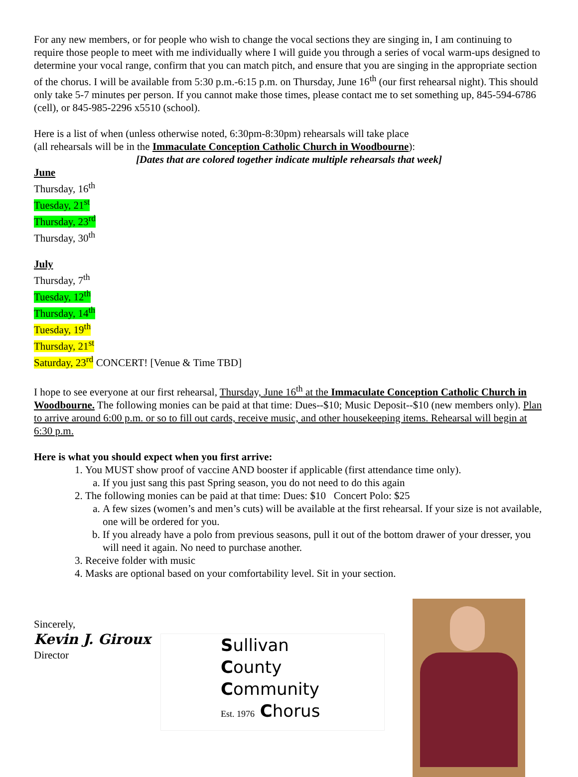For any new members, or for people who wish to change the vocal sections they are singing in, I am continuing to require those people to meet with me individually where I will guide you through a series of vocal warm-ups designed to determine your vocal range, confirm that you can match pitch, and ensure that you are singing in the appropriate section of the chorus. I will be available from 5:30 p.m.-6:15 p.m. on Thursday, June 16<sup>th</sup> (our first rehearsal night). This should only take 5-7 minutes per person. If you cannot make those times, please contact me to set something up, 845-594-6786 (cell), or 845-985-2296 x5510 (school).
Here is a list of when (unless otherwise noted, 6:30pm-8:30pm) rehearsals will take place
(all rehearsals will be in the Immaculate Conception Catholic Church in Woodbourne):
[Dates that are colored together indicate multiple rehearsals that week]
June
Thursday, 16<sup>th</sup>
Tuesday, 21<sup>st</sup>
Thursday, 23<sup>rd</sup>
Thursday, 30<sup>th</sup>
July
Thursday, 7<sup>th</sup>
Tuesday, 12<sup>th</sup>
Thursday, 14<sup>th</sup>
Tuesday, 19<sup>th</sup>
Thursday, 21<sup>st</sup>
Saturday, 23<sup>rd</sup> CONCERT! [Venue & Time TBD]
I hope to see everyone at our first rehearsal, Thursday, June 16<sup>th</sup> at the Immaculate Conception Catholic Church in Woodbourne. The following monies can be paid at that time: Dues--$10; Music Deposit--$10 (new members only). Plan to arrive around 6:00 p.m. or so to fill out cards, receive music, and other housekeeping items. Rehearsal will begin at 6:30 p.m.
Here is what you should expect when you first arrive:
1. You MUST show proof of vaccine AND booster if applicable (first attendance time only).
a. If you just sang this past Spring season, you do not need to do this again
2. The following monies can be paid at that time: Dues: $10 Concert Polo: $25
a. A few sizes (women’s and men’s cuts) will be available at the first rehearsal. If your size is not available, one will be ordered for you.
b. If you already have a polo from previous seasons, pull it out of the bottom drawer of your dresser, you will need it again. No need to purchase another.
3. Receive folder with music
4. Masks are optional based on your comfortability level. Sit in your section.
Sincerely,
Kevin J. Giroux
Director
Sullivan
County
Community
Est. 1976 Chorus